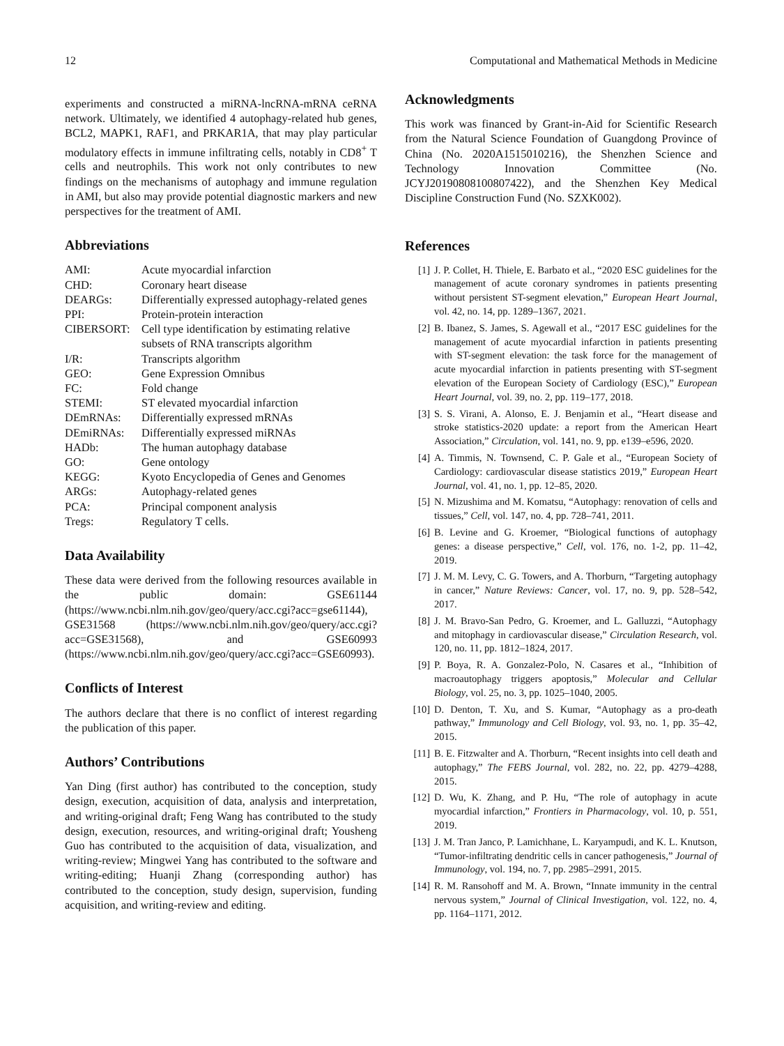12 Computational and Mathematical Methods in Medicine
experiments and constructed a miRNA-lncRNA-mRNA ceRNA network. Ultimately, we identified 4 autophagy-related hub genes, BCL2, MAPK1, RAF1, and PRKAR1A, that may play particular modulatory effects in immune infiltrating cells, notably in CD8<sup>+</sup> T cells and neutrophils. This work not only contributes to new findings on the mechanisms of autophagy and immune regulation in AMI, but also may provide potential diagnostic markers and new perspectives for the treatment of AMI.
Abbreviations
| AMI: | Acute myocardial infarction |
| CHD: | Coronary heart disease |
| DEARGs: | Differentially expressed autophagy-related genes |
| PPI: | Protein-protein interaction |
| CIBERSORT: | Cell type identification by estimating relative subsets of RNA transcripts algorithm |
| I/R: | Transcripts algorithm |
| GEO: | Gene Expression Omnibus |
| FC: | Fold change |
| STEMI: | ST elevated myocardial infarction |
| DEmRNAs: | Differentially expressed mRNAs |
| DEmiRNAs: | Differentially expressed miRNAs |
| HADb: | The human autophagy database |
| GO: | Gene ontology |
| KEGG: | Kyoto Encyclopedia of Genes and Genomes |
| ARGs: | Autophagy-related genes |
| PCA: | Principal component analysis |
| Tregs: | Regulatory T cells. |
Data Availability
These data were derived from the following resources available in the public domain: GSE61144 (https://www.ncbi.nlm.nih.gov/geo/query/acc.cgi?acc=gse61144), GSE31568 (https://www.ncbi.nlm.nih.gov/geo/query/acc.cgi?acc=GSE31568), and GSE60993 (https://www.ncbi.nlm.nih.gov/geo/query/acc.cgi?acc=GSE60993).
Conflicts of Interest
The authors declare that there is no conflict of interest regarding the publication of this paper.
Authors’ Contributions
Yan Ding (first author) has contributed to the conception, study design, execution, acquisition of data, analysis and interpretation, and writing-original draft; Feng Wang has contributed to the study design, execution, resources, and writing-original draft; Yousheng Guo has contributed to the acquisition of data, visualization, and writing-review; Mingwei Yang has contributed to the software and writing-editing; Huanji Zhang (corresponding author) has contributed to the conception, study design, supervision, funding acquisition, and writing-review and editing.
Acknowledgments
This work was financed by Grant-in-Aid for Scientific Research from the Natural Science Foundation of Guangdong Province of China (No. 2020A1515010216), the Shenzhen Science and Technology Innovation Committee (No. JCYJ20190808100807422), and the Shenzhen Key Medical Discipline Construction Fund (No. SZXK002).
References
[1] J. P. Collet, H. Thiele, E. Barbato et al., “2020 ESC guidelines for the management of acute coronary syndromes in patients presenting without persistent ST-segment elevation,” European Heart Journal, vol. 42, no. 14, pp. 1289–1367, 2021.
[2] B. Ibanez, S. James, S. Agewall et al., “2017 ESC guidelines for the management of acute myocardial infarction in patients presenting with ST-segment elevation: the task force for the management of acute myocardial infarction in patients presenting with ST-segment elevation of the European Society of Cardiology (ESC),” European Heart Journal, vol. 39, no. 2, pp. 119–177, 2018.
[3] S. S. Virani, A. Alonso, E. J. Benjamin et al., “Heart disease and stroke statistics-2020 update: a report from the American Heart Association,” Circulation, vol. 141, no. 9, pp. e139–e596, 2020.
[4] A. Timmis, N. Townsend, C. P. Gale et al., “European Society of Cardiology: cardiovascular disease statistics 2019,” European Heart Journal, vol. 41, no. 1, pp. 12–85, 2020.
[5] N. Mizushima and M. Komatsu, “Autophagy: renovation of cells and tissues,” Cell, vol. 147, no. 4, pp. 728–741, 2011.
[6] B. Levine and G. Kroemer, “Biological functions of autophagy genes: a disease perspective,” Cell, vol. 176, no. 1-2, pp. 11–42, 2019.
[7] J. M. M. Levy, C. G. Towers, and A. Thorburn, “Targeting autophagy in cancer,” Nature Reviews: Cancer, vol. 17, no. 9, pp. 528–542, 2017.
[8] J. M. Bravo-San Pedro, G. Kroemer, and L. Galluzzi, “Autophagy and mitophagy in cardiovascular disease,” Circulation Research, vol. 120, no. 11, pp. 1812–1824, 2017.
[9] P. Boya, R. A. Gonzalez-Polo, N. Casares et al., “Inhibition of macroautophagy triggers apoptosis,” Molecular and Cellular Biology, vol. 25, no. 3, pp. 1025–1040, 2005.
[10] D. Denton, T. Xu, and S. Kumar, “Autophagy as a pro-death pathway,” Immunology and Cell Biology, vol. 93, no. 1, pp. 35–42, 2015.
[11] B. E. Fitzwalter and A. Thorburn, “Recent insights into cell death and autophagy,” The FEBS Journal, vol. 282, no. 22, pp. 4279–4288, 2015.
[12] D. Wu, K. Zhang, and P. Hu, “The role of autophagy in acute myocardial infarction,” Frontiers in Pharmacology, vol. 10, p. 551, 2019.
[13] J. M. Tran Janco, P. Lamichhane, L. Karyampudi, and K. L. Knutson, “Tumor-infiltrating dendritic cells in cancer pathogenesis,” Journal of Immunology, vol. 194, no. 7, pp. 2985–2991, 2015.
[14] R. M. Ransohoff and M. A. Brown, “Innate immunity in the central nervous system,” Journal of Clinical Investigation, vol. 122, no. 4, pp. 1164–1171, 2012.